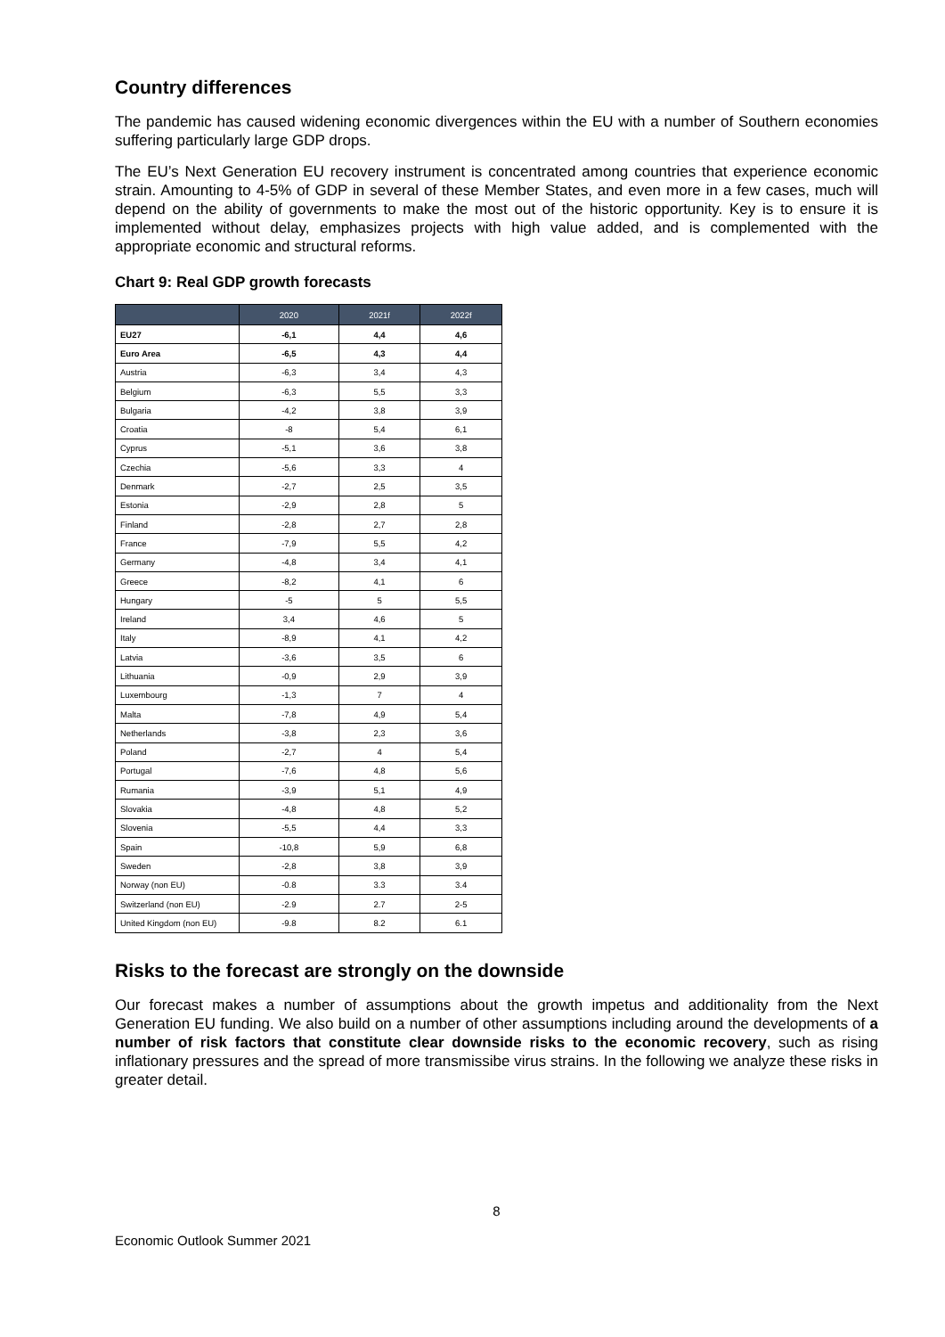Country differences
The pandemic has caused widening economic divergences within the EU with a number of Southern economies suffering particularly large GDP drops.
The EU’s Next Generation EU recovery instrument is concentrated among countries that experience economic strain. Amounting to 4-5% of GDP in several of these Member States, and even more in a few cases, much will depend on the ability of governments to make the most out of the historic opportunity. Key is to ensure it is implemented without delay, emphasizes projects with high value added, and is complemented with the appropriate economic and structural reforms.
Chart 9: Real GDP growth forecasts
| | 2020 | 2021f | 2022f |
| --- | --- | --- | --- |
| EU27 | -6,1 | 4,4 | 4,6 |
| Euro Area | -6,5 | 4,3 | 4,4 |
| Austria | -6,3 | 3,4 | 4,3 |
| Belgium | -6,3 | 5,5 | 3,3 |
| Bulgaria | -4,2 | 3,8 | 3,9 |
| Croatia | -8 | 5,4 | 6,1 |
| Cyprus | -5,1 | 3,6 | 3,8 |
| Czechia | -5,6 | 3,3 | 4 |
| Denmark | -2,7 | 2,5 | 3,5 |
| Estonia | -2,9 | 2,8 | 5 |
| Finland | -2,8 | 2,7 | 2,8 |
| France | -7,9 | 5,5 | 4,2 |
| Germany | -4,8 | 3,4 | 4,1 |
| Greece | -8,2 | 4,1 | 6 |
| Hungary | -5 | 5 | 5,5 |
| Ireland | 3,4 | 4,6 | 5 |
| Italy | -8,9 | 4,1 | 4,2 |
| Latvia | -3,6 | 3,5 | 6 |
| Lithuania | -0,9 | 2,9 | 3,9 |
| Luxembourg | -1,3 | 7 | 4 |
| Malta | -7,8 | 4,9 | 5,4 |
| Netherlands | -3,8 | 2,3 | 3,6 |
| Poland | -2,7 | 4 | 5,4 |
| Portugal | -7,6 | 4,8 | 5,6 |
| Rumania | -3,9 | 5,1 | 4,9 |
| Slovakia | -4,8 | 4,8 | 5,2 |
| Slovenia | -5,5 | 4,4 | 3,3 |
| Spain | -10,8 | 5,9 | 6,8 |
| Sweden | -2,8 | 3,8 | 3,9 |
| Norway (non EU) | -0.8 | 3.3 | 3.4 |
| Switzerland (non EU) | -2.9 | 2.7 | 2-5 |
| United Kingdom (non EU) | -9.8 | 8.2 | 6.1 |
Risks to the forecast are strongly on the downside
Our forecast makes a number of assumptions about the growth impetus and additionality from the Next Generation EU funding. We also build on a number of other assumptions including around the developments of a number of risk factors that constitute clear downside risks to the economic recovery, such as rising inflationary pressures and the spread of more transmissibe virus strains. In the following we analyze these risks in greater detail.
8
Economic Outlook Summer 2021